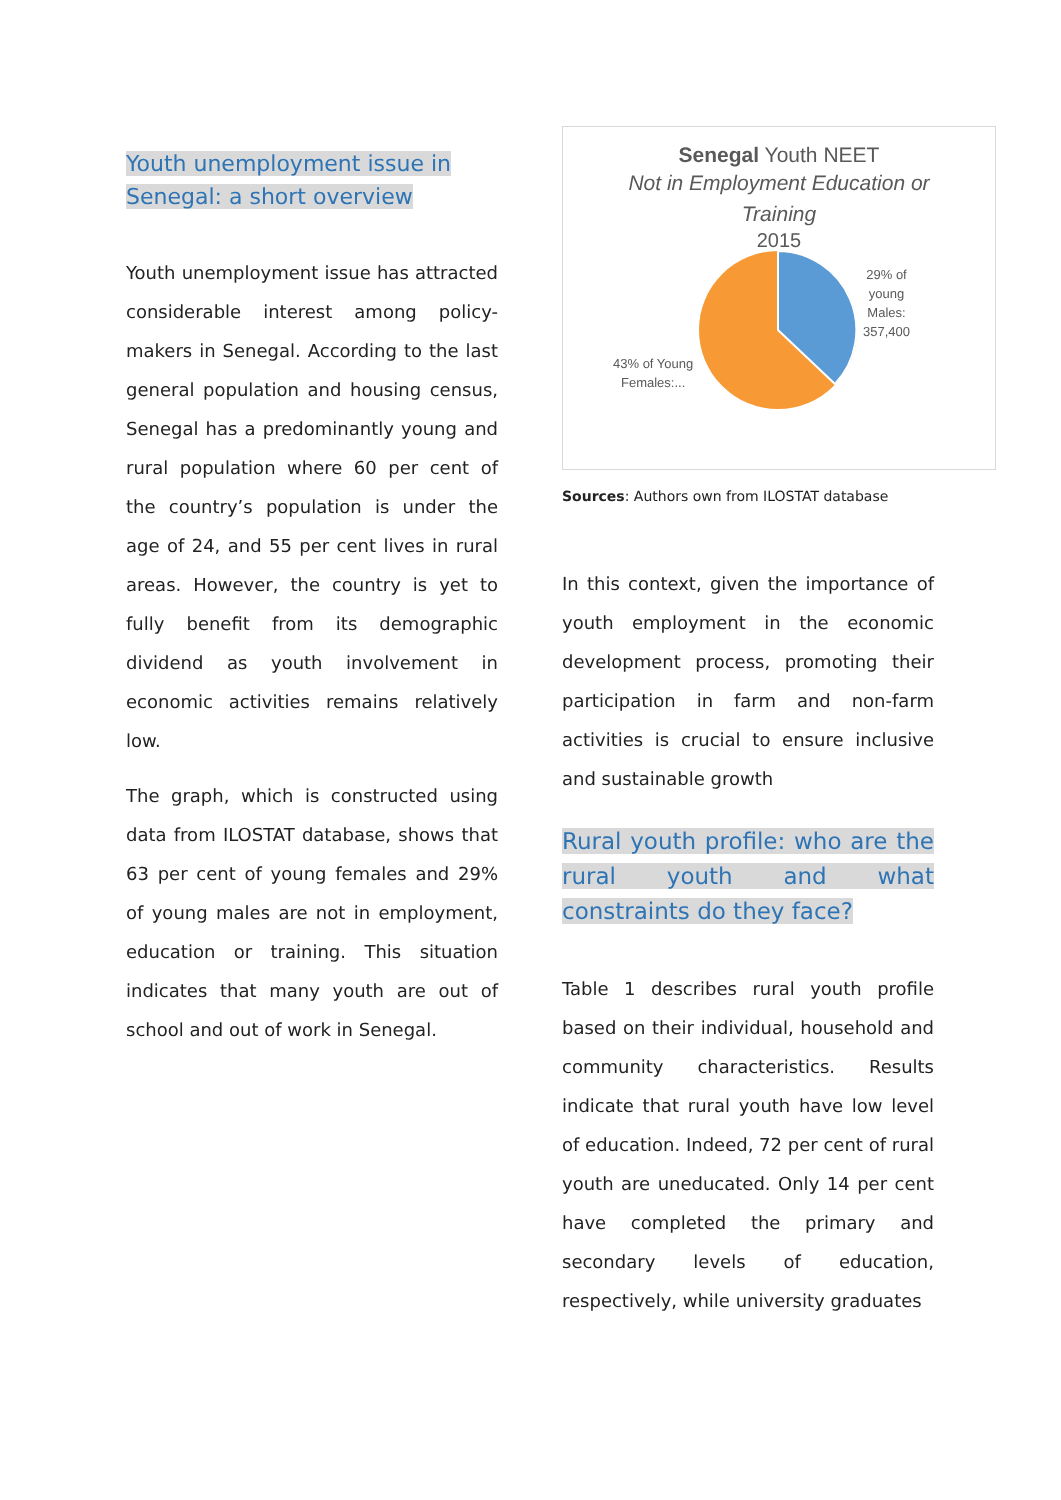Youth unemployment issue in
Senegal: a short overview
Youth unemployment issue has attracted considerable interest among policy-makers in Senegal. According to the last general population and housing census, Senegal has a predominantly young and rural population where 60 per cent of the country’s population is under the age of 24, and 55 per cent lives in rural areas. However, the country is yet to fully benefit from its demographic dividend as youth involvement in economic activities remains relatively low.
The graph, which is constructed using data from ILOSTAT database, shows that 63 per cent of young females and 29% of young males are not in employment, education or training. This situation indicates that many youth are out of school and out of work in Senegal.
Senegal Youth NEET
Not in Employment Education or
Training
2015
29% of
young
Males:
357,400
43% of Young
Females:...
Sources: Authors own from ILOSTAT database
In this context, given the importance of youth employment in the economic development process, promoting their participation in farm and non-farm activities is crucial to ensure inclusive and sustainable growth
Rural youth profile: who are the rural youth and what constraints do they face?
Table 1 describes rural youth profile based on their individual, household and community characteristics. Results indicate that rural youth have low level of education. Indeed, 72 per cent of rural youth are uneducated. Only 14 per cent have completed the primary and secondary levels of education, respectively, while university graduates